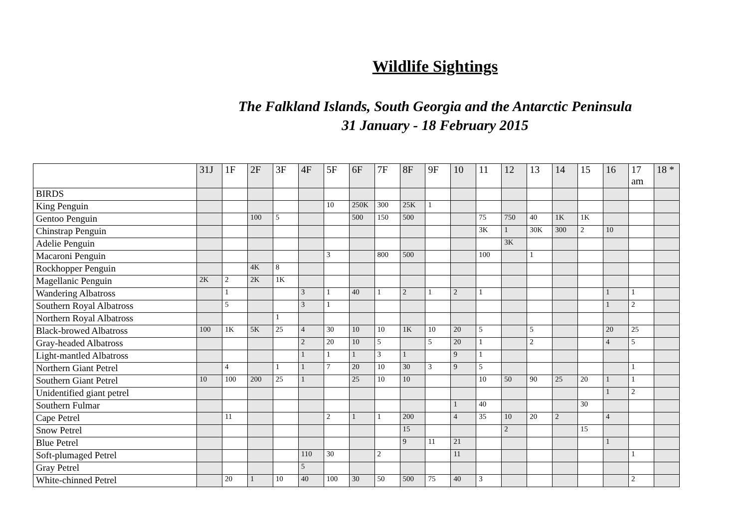Wildlife Sightings
The Falkland Islands, South Georgia and the Antarctic Peninsula
31 January - 18 February 2015
| | 31J | 1F | 2F | 3F | 4F | 5F | 6F | 7F | 8F | 9F | 10 | 11 | 12 | 13 | 14 | 15 | 16 | 17 am | 18 * |
| --- | --- | --- | --- | --- | --- | --- | --- | --- | --- | --- | --- | --- | --- | --- | --- | --- | --- | --- | --- |
| BIRDS | | | | | | | | | | | | | | | | | | | |
| King Penguin | | | | | | 10 | 250K | 300 | 25K | 1 | | | | | | | | | |
| Gentoo Penguin | | | 100 | 5 | | | 500 | 150 | 500 | | | 75 | 750 | 40 | 1K | 1K | | | |
| Chinstrap Penguin | | | | | | | | | | | | 3K | 1 | 30K | 300 | 2 | 10 | | |
| Adelie Penguin | | | | | | | | | | | | | 3K | | | | | | |
| Macaroni Penguin | | | | | | 3 | | 800 | 500 | | | 100 | | 1 | | | | | |
| Rockhopper Penguin | | | 4K | 8 | | | | | | | | | | | | | | | |
| Magellanic Penguin | 2K | 2 | 2K | 1K | | | | | | | | | | | | | | | |
| Wandering Albatross | | 1 | | | 3 | 1 | 40 | 1 | 2 | 1 | 2 | 1 | | | | | 1 | 1 | |
| Southern Royal Albatross | | 5 | | | 3 | 1 | | | | | | | | | | | 1 | 2 | |
| Northern Royal Albatross | | | | 1 | | | | | | | | | | | | | | | |
| Black-browed Albatross | 100 | 1K | 5K | 25 | 4 | 30 | 10 | 10 | 1K | 10 | 20 | 5 | | 5 | | | 20 | 25 | |
| Gray-headed Albatross | | | | | 2 | 20 | 10 | 5 | | 5 | 20 | 1 | | 2 | | | 4 | 5 | |
| Light-mantled Albatross | | | | | 1 | 1 | 1 | 3 | 1 | | 9 | 1 | | | | | | | |
| Northern Giant Petrel | | 4 | | 1 | 1 | 7 | 20 | 10 | 30 | 3 | 9 | 5 | | | | | | 1 | |
| Southern Giant Petrel | 10 | 100 | 200 | 25 | 1 | | 25 | 10 | 10 | | | 10 | 50 | 90 | 25 | 20 | 1 | 1 | |
| Unidentified giant petrel | | | | | | | | | | | | | | | | | 1 | 2 | |
| Southern Fulmar | | | | | | | | | | | 1 | 40 | | | | 30 | | | |
| Cape Petrel | | 11 | | | | 2 | 1 | 1 | 200 | | 4 | 35 | 10 | 20 | 2 | | 4 | | |
| Snow Petrel | | | | | | | | | 15 | | | | 2 | | | 15 | | | |
| Blue Petrel | | | | | | | | | 9 | 11 | 21 | | | | | | 1 | | |
| Soft-plumaged Petrel | | | | | 110 | 30 | | 2 | | | 11 | | | | | | | 1 | |
| Gray Petrel | | | | | 5 | | | | | | | | | | | | | | |
| White-chinned Petrel | | 20 | 1 | 10 | 40 | 100 | 30 | 50 | 500 | 75 | 40 | 3 | | | | | | 2 | |